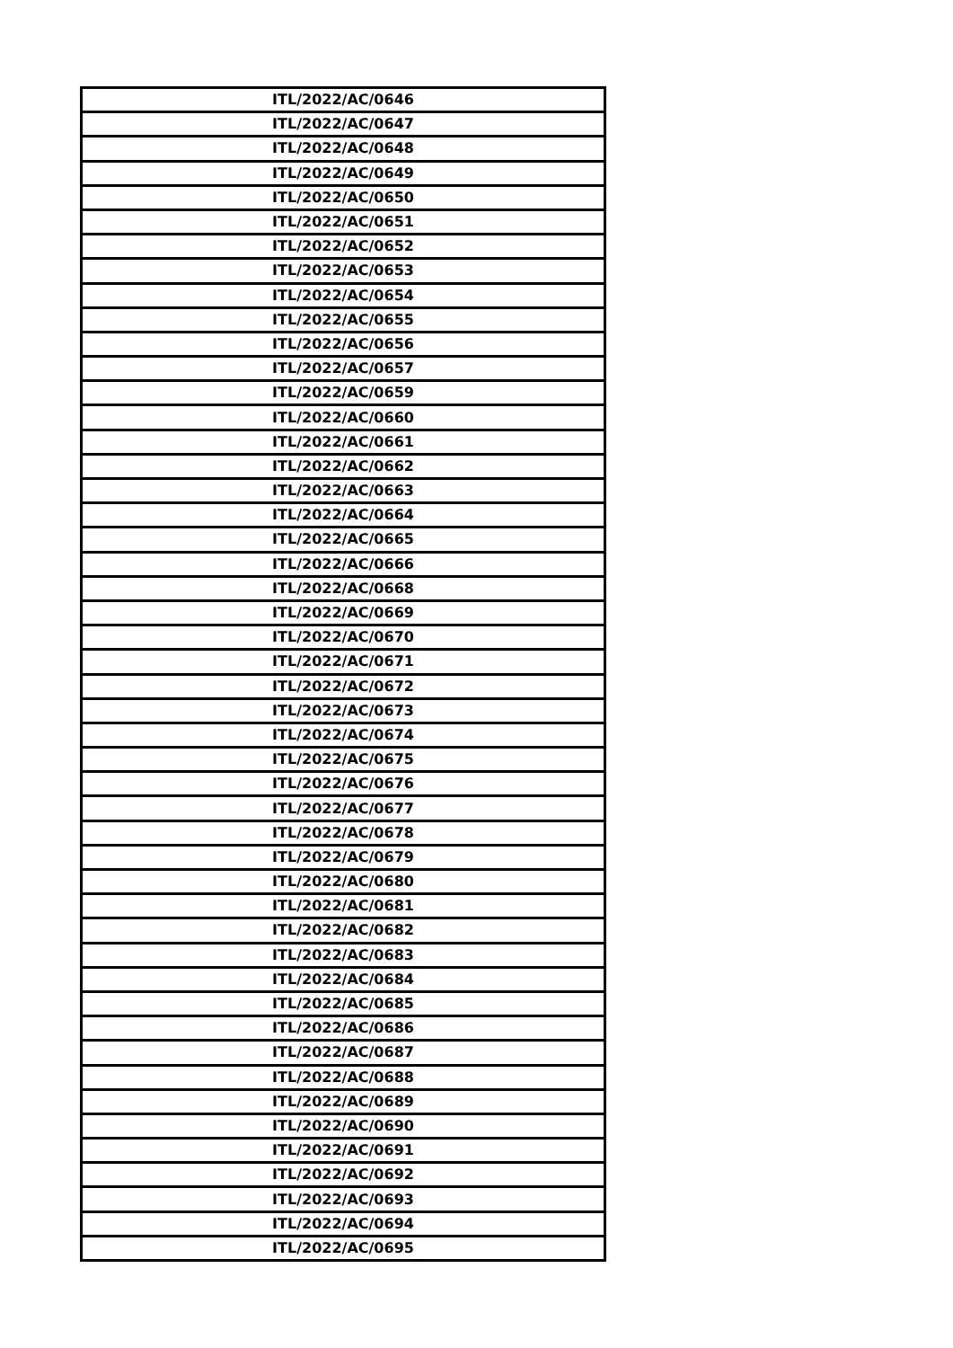| ITL/2022/AC/0646 |
| ITL/2022/AC/0647 |
| ITL/2022/AC/0648 |
| ITL/2022/AC/0649 |
| ITL/2022/AC/0650 |
| ITL/2022/AC/0651 |
| ITL/2022/AC/0652 |
| ITL/2022/AC/0653 |
| ITL/2022/AC/0654 |
| ITL/2022/AC/0655 |
| ITL/2022/AC/0656 |
| ITL/2022/AC/0657 |
| ITL/2022/AC/0659 |
| ITL/2022/AC/0660 |
| ITL/2022/AC/0661 |
| ITL/2022/AC/0662 |
| ITL/2022/AC/0663 |
| ITL/2022/AC/0664 |
| ITL/2022/AC/0665 |
| ITL/2022/AC/0666 |
| ITL/2022/AC/0668 |
| ITL/2022/AC/0669 |
| ITL/2022/AC/0670 |
| ITL/2022/AC/0671 |
| ITL/2022/AC/0672 |
| ITL/2022/AC/0673 |
| ITL/2022/AC/0674 |
| ITL/2022/AC/0675 |
| ITL/2022/AC/0676 |
| ITL/2022/AC/0677 |
| ITL/2022/AC/0678 |
| ITL/2022/AC/0679 |
| ITL/2022/AC/0680 |
| ITL/2022/AC/0681 |
| ITL/2022/AC/0682 |
| ITL/2022/AC/0683 |
| ITL/2022/AC/0684 |
| ITL/2022/AC/0685 |
| ITL/2022/AC/0686 |
| ITL/2022/AC/0687 |
| ITL/2022/AC/0688 |
| ITL/2022/AC/0689 |
| ITL/2022/AC/0690 |
| ITL/2022/AC/0691 |
| ITL/2022/AC/0692 |
| ITL/2022/AC/0693 |
| ITL/2022/AC/0694 |
| ITL/2022/AC/0695 |